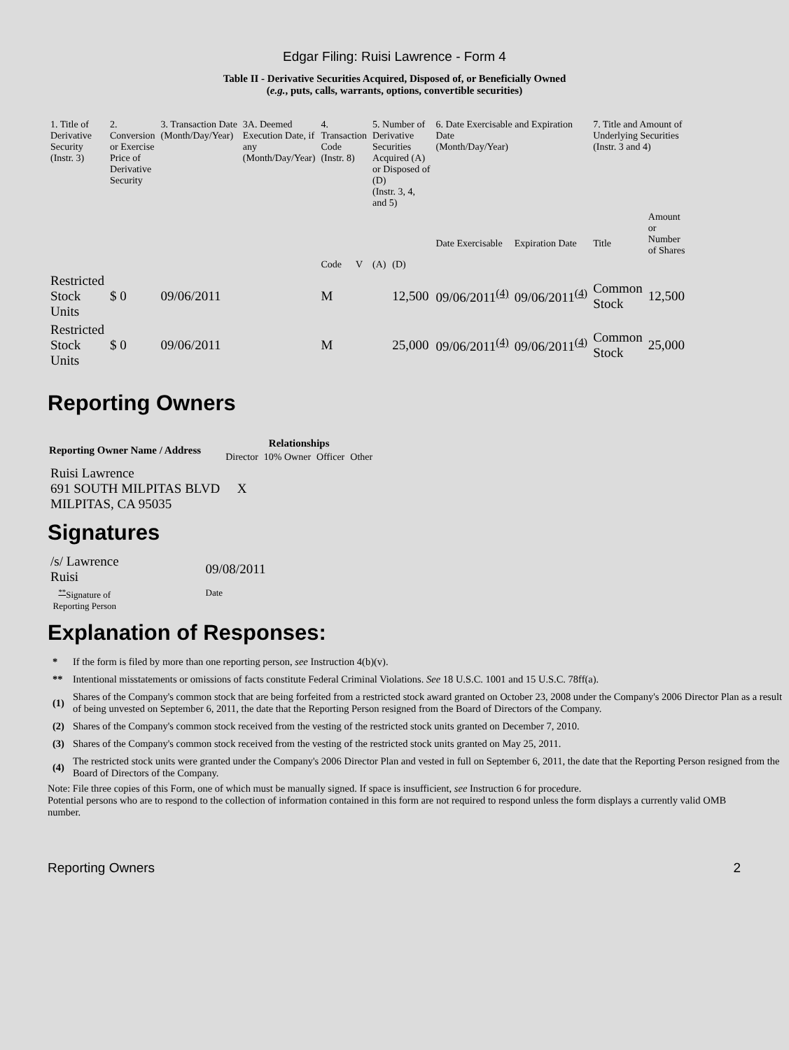Edgar Filing: Ruisi Lawrence - Form 4
Table II - Derivative Securities Acquired, Disposed of, or Beneficially Owned
(e.g., puts, calls, warrants, options, convertible securities)
| 1. Title of Derivative Security (Instr. 3) | 2. Conversion or Exercise Price of Derivative Security | 3. Transaction Date (Month/Day/Year) | 3A. Deemed Execution Date, if any (Month/Day/Year) | 4. Transaction Code (Instr. 8) | | 5. Number of Derivative Securities Acquired (A) or Disposed of (D) (Instr. 3, 4, and 5) | | 6. Date Exercisable and Expiration Date (Month/Day/Year) | | 7. Title and Amount of Underlying Securities (Instr. 3 and 4) | |
| | | | | Code | V | (A) | (D) | Date Exercisable | Expiration Date | Title | Amount or Number of Shares |
| Restricted Stock Units | $ 0 | 09/06/2011 | | M | | | 12,500 | 09/06/2011<sup>(4)</sup> | 09/06/2011<sup>(4)</sup> | Common Stock | 12,500 |
| Restricted Stock Units | $ 0 | 09/06/2011 | | M | | | 25,000 | 09/06/2011<sup>(4)</sup> | 09/06/2011<sup>(4)</sup> | Common Stock | 25,000 |
Reporting Owners
| Reporting Owner Name / Address | Relationships | | | |
| --- | --- | --- | --- | --- |
| | Director | 10% Owner | Officer | Other |
| Ruisi Lawrence 691 SOUTH MILPITAS BLVD MILPITAS, CA 95035 | X | | | |
Signatures
| /s/ Lawrence Ruisi | 09/08/2011 |
| <sup>**</sup> Signature of Reporting Person | Date |
Explanation of Responses:
| * | If the form is filed by more than one reporting person, see Instruction 4(b)(v). |
| ** | Intentional misstatements or omissions of facts constitute Federal Criminal Violations. See 18 U.S.C. 1001 and 15 U.S.C. 78ff(a). |
| (1) | Shares of the Company's common stock that are being forfeited from a restricted stock award granted on October 23, 2008 under the Company's 2006 Director Plan as a result of being unvested on September 6, 2011, the date that the Reporting Person resigned from the Board of Directors of the Company. |
| (2) | Shares of the Company's common stock received from the vesting of the restricted stock units granted on December 7, 2010. |
| (3) | Shares of the Company's common stock received from the vesting of the restricted stock units granted on May 25, 2011. |
| (4) | The restricted stock units were granted under the Company's 2006 Director Plan and vested in full on September 6, 2011, the date that the Reporting Person resigned from the Board of Directors of the Company. |
Note: File three copies of this Form, one of which must be manually signed. If space is insufficient, see Instruction 6 for procedure.
Potential persons who are to respond to the collection of information contained in this form are not required to respond unless the form displays a currently valid OMB number.
Reporting Owners 2